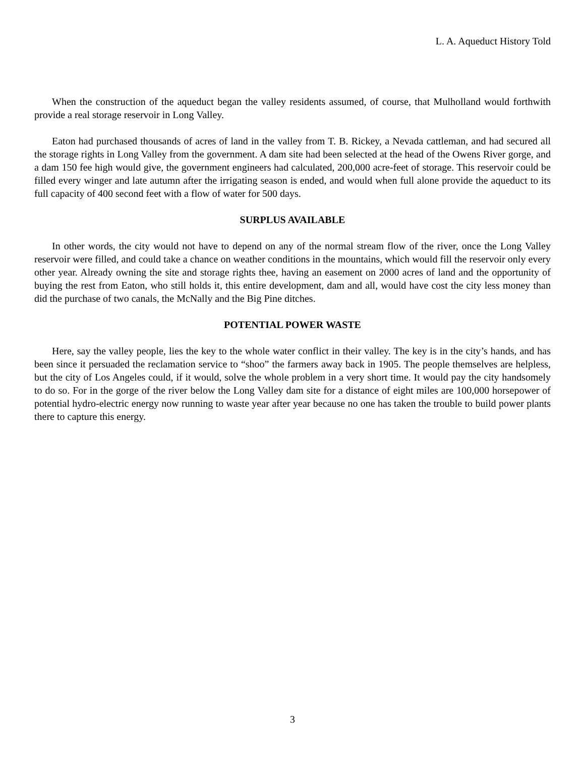L. A. Aqueduct History Told
When the construction of the aqueduct began the valley residents assumed, of course, that Mulholland would forthwith provide a real storage reservoir in Long Valley.
Eaton had purchased thousands of acres of land in the valley from T. B. Rickey, a Nevada cattleman, and had secured all the storage rights in Long Valley from the government. A dam site had been selected at the head of the Owens River gorge, and a dam 150 fee high would give, the government engineers had calculated, 200,000 acre-feet of storage. This reservoir could be filled every winger and late autumn after the irrigating season is ended, and would when full alone provide the aqueduct to its full capacity of 400 second feet with a flow of water for 500 days.
SURPLUS AVAILABLE
In other words, the city would not have to depend on any of the normal stream flow of the river, once the Long Valley reservoir were filled, and could take a chance on weather conditions in the mountains, which would fill the reservoir only every other year. Already owning the site and storage rights thee, having an easement on 2000 acres of land and the opportunity of buying the rest from Eaton, who still holds it, this entire development, dam and all, would have cost the city less money than did the purchase of two canals, the McNally and the Big Pine ditches.
POTENTIAL POWER WASTE
Here, say the valley people, lies the key to the whole water conflict in their valley. The key is in the city’s hands, and has been since it persuaded the reclamation service to “shoo” the farmers away back in 1905. The people themselves are helpless, but the city of Los Angeles could, if it would, solve the whole problem in a very short time. It would pay the city handsomely to do so. For in the gorge of the river below the Long Valley dam site for a distance of eight miles are 100,000 horsepower of potential hydro-electric energy now running to waste year after year because no one has taken the trouble to build power plants there to capture this energy.
3